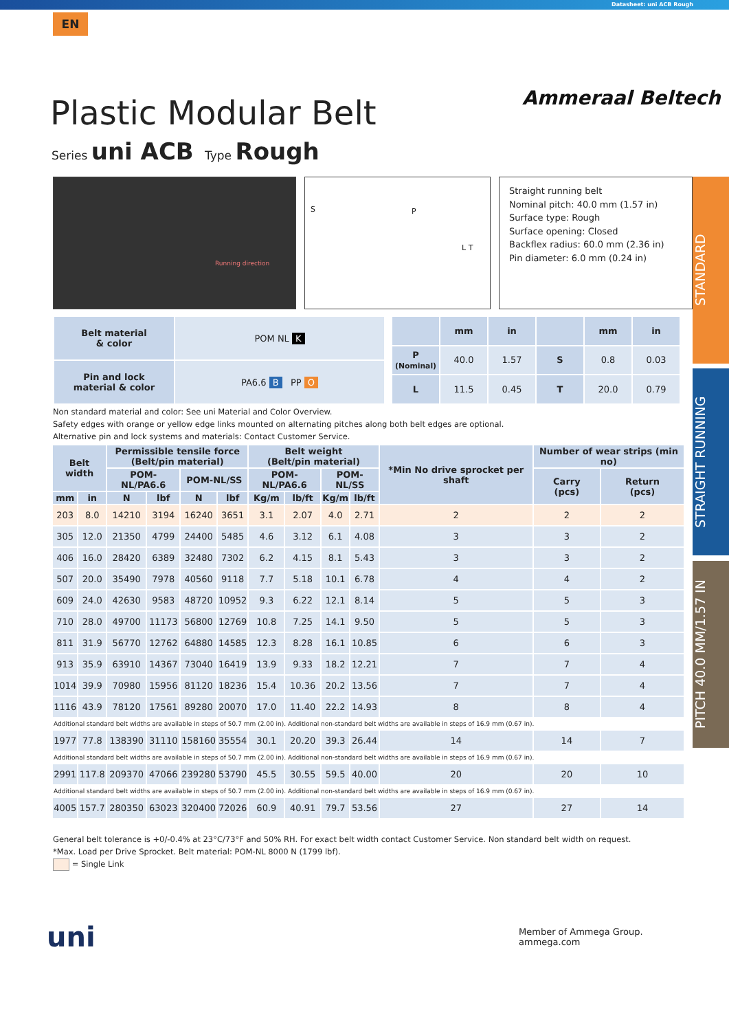Datasheet: uni ACB Rough
EN
Plastic Modular Belt
Series uni ACB Type Rough
Ammeraal Beltech
Running direction
S
P
L T
Straight running belt
Nominal pitch: 40.0 mm (1.57 in)
Surface type: Rough
Surface opening: Closed
Backflex radius: 60.0 mm (2.36 in)
Pin diameter: 6.0 mm (0.24 in)
STANDARD
STRAIGHT RUNNING
PITCH 40.0 MM/1.57 IN
| Belt material & color | POM NL K |
| Pin and lock material & color | PA6.6 B PP O |
| | mm | in | | mm | in |
| --- | --- | --- | --- | --- | --- |
| P (Nominal) | 40.0 | 1.57 | S | 0.8 | 0.03 |
| L | 11.5 | 0.45 | T | 20.0 | 0.79 |
Non standard material and color: See uni Material and Color Overview.
Safety edges with orange or yellow edge links mounted on alternating pitches along both belt edges are optional.
Alternative pin and lock systems and materials: Contact Customer Service.
| Belt width | | Permissible tensile force (Belt/pin material) | | | | Belt weight (Belt/pin material) | | | | *Min No drive sprocket per shaft | Number of wear strips (min no) | |
| --- | --- | --- | --- | --- | --- | --- | --- | --- | --- | --- | --- | --- |
| | | POM-NL/PA6.6 | | POM-NL/SS | | POM-NL/PA6.6 | | POM-NL/SS | | | Carry (pcs) | Return (pcs) |
| mm | in | N | lbf | N | lbf | Kg/m | lb/ft | Kg/m | lb/ft | | | |
| 203 | 8.0 | 14210 | 3194 | 16240 | 3651 | 3.1 | 2.07 | 4.0 | 2.71 | 2 | 2 | 2 |
| 305 | 12.0 | 21350 | 4799 | 24400 | 5485 | 4.6 | 3.12 | 6.1 | 4.08 | 3 | 3 | 2 |
| 406 | 16.0 | 28420 | 6389 | 32480 | 7302 | 6.2 | 4.15 | 8.1 | 5.43 | 3 | 3 | 2 |
| 507 | 20.0 | 35490 | 7978 | 40560 | 9118 | 7.7 | 5.18 | 10.1 | 6.78 | 4 | 4 | 2 |
| 609 | 24.0 | 42630 | 9583 | 48720 | 10952 | 9.3 | 6.22 | 12.1 | 8.14 | 5 | 5 | 3 |
| 710 | 28.0 | 49700 | 11173 | 56800 | 12769 | 10.8 | 7.25 | 14.1 | 9.50 | 5 | 5 | 3 |
| 811 | 31.9 | 56770 | 12762 | 64880 | 14585 | 12.3 | 8.28 | 16.1 | 10.85 | 6 | 6 | 3 |
| 913 | 35.9 | 63910 | 14367 | 73040 | 16419 | 13.9 | 9.33 | 18.2 | 12.21 | 7 | 7 | 4 |
| 1014 | 39.9 | 70980 | 15956 | 81120 | 18236 | 15.4 | 10.36 | 20.2 | 13.56 | 7 | 7 | 4 |
| 1116 | 43.9 | 78120 | 17561 | 89280 | 20070 | 17.0 | 11.40 | 22.2 | 14.93 | 8 | 8 | 4 |
| Additional standard belt widths are available in steps of 50.7 mm (2.00 in). Additional non-standard belt widths are available in steps of 16.9 mm (0.67 in). | | | | | | | | | | | | |
| 1977 | 77.8 | 138390 | 31110 | 158160 | 35554 | 30.1 | 20.20 | 39.3 | 26.44 | 14 | 14 | 7 |
| Additional standard belt widths are available in steps of 50.7 mm (2.00 in). Additional non-standard belt widths are available in steps of 16.9 mm (0.67 in). | | | | | | | | | | | | |
| 2991 | 117.8 | 209370 | 47066 | 239280 | 53790 | 45.5 | 30.55 | 59.5 | 40.00 | 20 | 20 | 10 |
| Additional standard belt widths are available in steps of 50.7 mm (2.00 in). Additional non-standard belt widths are available in steps of 16.9 mm (0.67 in). | | | | | | | | | | | | |
| 4005 | 157.7 | 280350 | 63023 | 320400 | 72026 | 60.9 | 40.91 | 79.7 | 53.56 | 27 | 27 | 14 |
General belt tolerance is +0/-0.4% at 23°C/73°F and 50% RH. For exact belt width contact Customer Service. Non standard belt width on request.
*Max. Load per Drive Sprocket. Belt material: POM-NL 8000 N (1799 lbf).
= Single Link
uni
Member of Ammega Group.
ammega.com